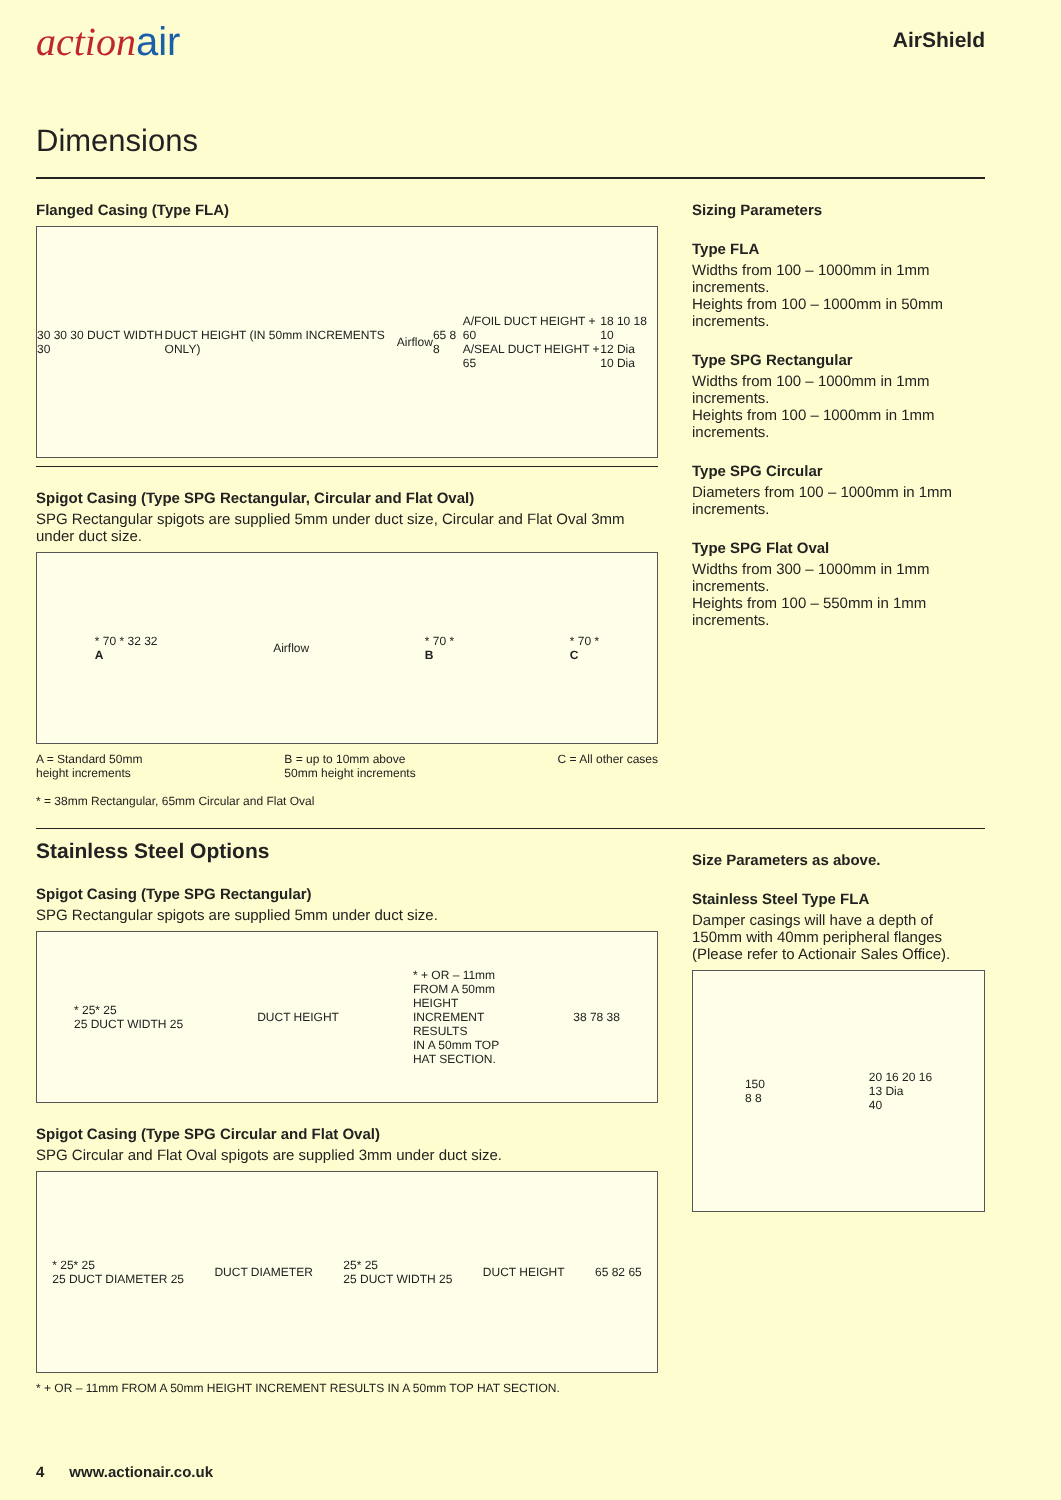actionair
AirShield
Dimensions
Flanged Casing (Type FLA)
30 30 30 DUCT WIDTH 30 DUCT HEIGHT (IN 50mm INCREMENTS ONLY) Airflow 65 8 8 A/FOIL DUCT HEIGHT + 60
A/SEAL DUCT HEIGHT + 65 18 10 18 10
12 Dia
10 Dia
Spigot Casing (Type SPG Rectangular, Circular and Flat Oval)
SPG Rectangular spigots are supplied 5mm under duct size, Circular and Flat Oval 3mm under duct size.
* 70 * 32 32
A Airflow * 70 *
B * 70 *
C
A = Standard 50mm
height increments B = up to 10mm above
50mm height increments C = All other cases
* = 38mm Rectangular, 65mm Circular and Flat Oval
Sizing Parameters
Type FLA
Widths from 100 – 1000mm in 1mm increments.
Heights from 100 – 1000mm in 50mm increments.
Type SPG Rectangular
Widths from 100 – 1000mm in 1mm increments.
Heights from 100 – 1000mm in 1mm increments.
Type SPG Circular
Diameters from 100 – 1000mm in 1mm increments.
Type SPG Flat Oval
Widths from 300 – 1000mm in 1mm increments.
Heights from 100 – 550mm in 1mm increments.
Stainless Steel Options
Spigot Casing (Type SPG Rectangular)
SPG Rectangular spigots are supplied 5mm under duct size.
* 25* 25
25 DUCT WIDTH 25 DUCT HEIGHT * + OR – 11mm
FROM A 50mm
HEIGHT
INCREMENT
RESULTS
IN A 50mm TOP
HAT SECTION. 38 78 38
Spigot Casing (Type SPG Circular and Flat Oval)
SPG Circular and Flat Oval spigots are supplied 3mm under duct size.
* 25* 25
25 DUCT DIAMETER 25 DUCT DIAMETER 25* 25
25 DUCT WIDTH 25 DUCT HEIGHT 65 82 65
* + OR – 11mm FROM A 50mm HEIGHT INCREMENT RESULTS IN A 50mm TOP HAT SECTION.
Size Parameters as above.
Stainless Steel Type FLA
Damper casings will have a depth of 150mm with 40mm peripheral flanges (Please refer to Actionair Sales Office).
150
8 8 20 16 20 16
13 Dia
40
4 www.actionair.co.uk